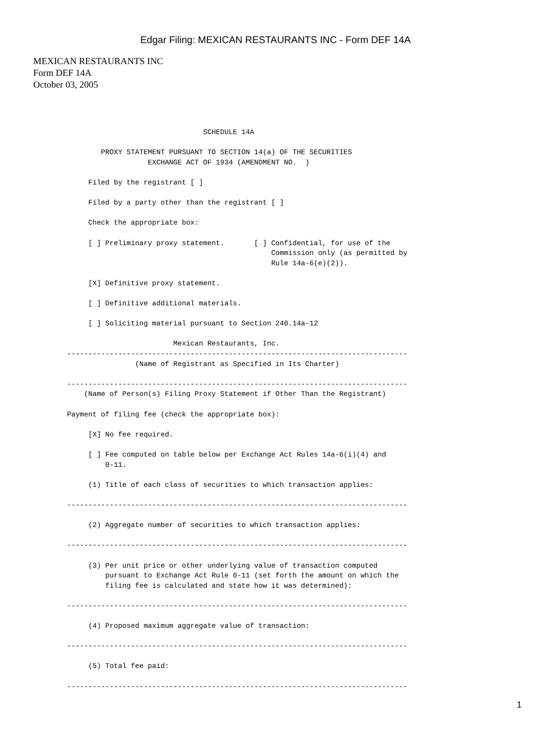Edgar Filing: MEXICAN RESTAURANTS INC - Form DEF 14A
MEXICAN RESTAURANTS INC
Form DEF 14A
October 03, 2005
                                SCHEDULE 14A

        PROXY STATEMENT PURSUANT TO SECTION 14(a) OF THE SECURITIES
                   EXCHANGE ACT OF 1934 (AMENDMENT NO.  )

     Filed by the registrant [ ]

     Filed by a party other than the registrant [ ]

     Check the appropriate box:

     [ ] Preliminary proxy statement.       [ ] Confidential, for use of the
                                                Commission only (as permitted by
                                                Rule 14a-6(e)(2)).

     [X] Definitive proxy statement.

     [ ] Definitive additional materials.

     [ ] Soliciting material pursuant to Section 240.14a-12

                         Mexican Restaurants, Inc.
--------------------------------------------------------------------------------
                (Name of Registrant as Specified in Its Charter)

--------------------------------------------------------------------------------
    (Name of Person(s) Filing Proxy Statement if Other Than the Registrant)

Payment of filing fee (check the appropriate box):

     [X] No fee required.

     [ ] Fee computed on table below per Exchange Act Rules 14a-6(i)(4) and
         0-11.

     (1) Title of each class of securities to which transaction applies:

--------------------------------------------------------------------------------

     (2) Aggregate number of securities to which transaction applies:

--------------------------------------------------------------------------------

     (3) Per unit price or other underlying value of transaction computed
         pursuant to Exchange Act Rule 0-11 (set forth the amount on which the
         filing fee is calculated and state how it was determined):

--------------------------------------------------------------------------------

     (4) Proposed maximum aggregate value of transaction:

--------------------------------------------------------------------------------

     (5) Total fee paid:

--------------------------------------------------------------------------------
1